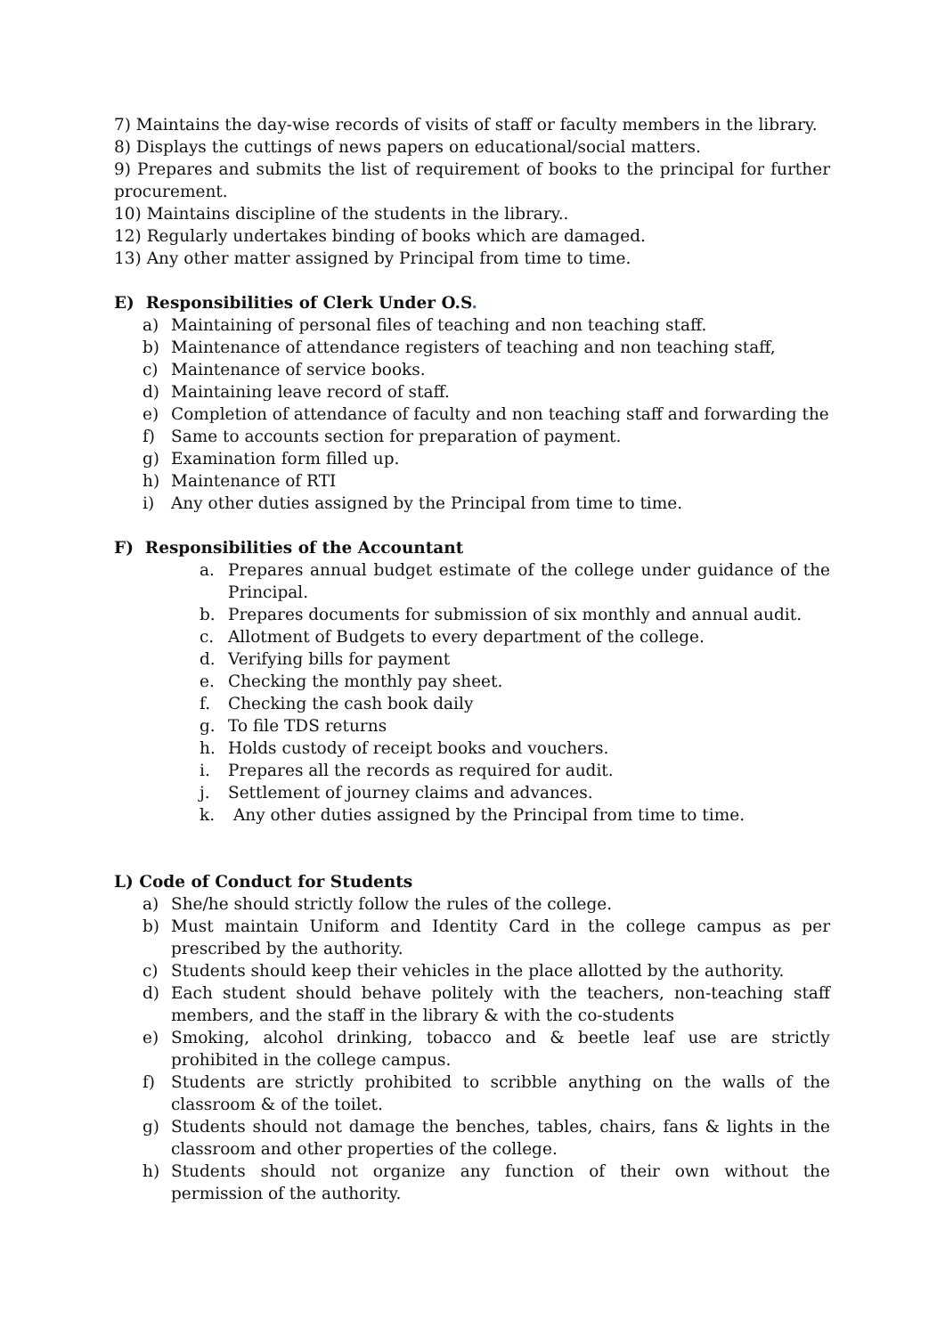7) Maintains the day-wise records of visits of staff or faculty members in the library.
8) Displays the cuttings of news papers on educational/social matters.
9) Prepares and submits the list of requirement of books to the principal for further procurement.
10) Maintains discipline of the students in the library..
12) Regularly undertakes binding of books which are damaged.
13) Any other matter assigned by Principal from time to time.
E) Responsibilities of Clerk Under O.S.
a) Maintaining of personal files of teaching and non teaching staff.
b) Maintenance of attendance registers of teaching and non teaching staff,
c) Maintenance of service books.
d) Maintaining leave record of staff.
e) Completion of attendance of faculty and non teaching staff and forwarding the
f) Same to accounts section for preparation of payment.
g) Examination form filled up.
h) Maintenance of RTI
i) Any other duties assigned by the Principal from time to time.
F) Responsibilities of the Accountant
a. Prepares annual budget estimate of the college under guidance of the Principal.
b. Prepares documents for submission of six monthly and annual audit.
c. Allotment of Budgets to every department of the college.
d. Verifying bills for payment
e. Checking the monthly pay sheet.
f. Checking the cash book daily
g. To file TDS returns
h. Holds custody of receipt books and vouchers.
i. Prepares all the records as required for audit.
j. Settlement of journey claims and advances.
k. Any other duties assigned by the Principal from time to time.
L) Code of Conduct for Students
a) She/he should strictly follow the rules of the college.
b) Must maintain Uniform and Identity Card in the college campus as per prescribed by the authority.
c) Students should keep their vehicles in the place allotted by the authority.
d) Each student should behave politely with the teachers, non-teaching staff members, and the staff in the library & with the co-students
e) Smoking, alcohol drinking, tobacco and & beetle leaf use are strictly prohibited in the college campus.
f) Students are strictly prohibited to scribble anything on the walls of the classroom & of the toilet.
g) Students should not damage the benches, tables, chairs, fans & lights in the classroom and other properties of the college.
h) Students should not organize any function of their own without the permission of the authority.